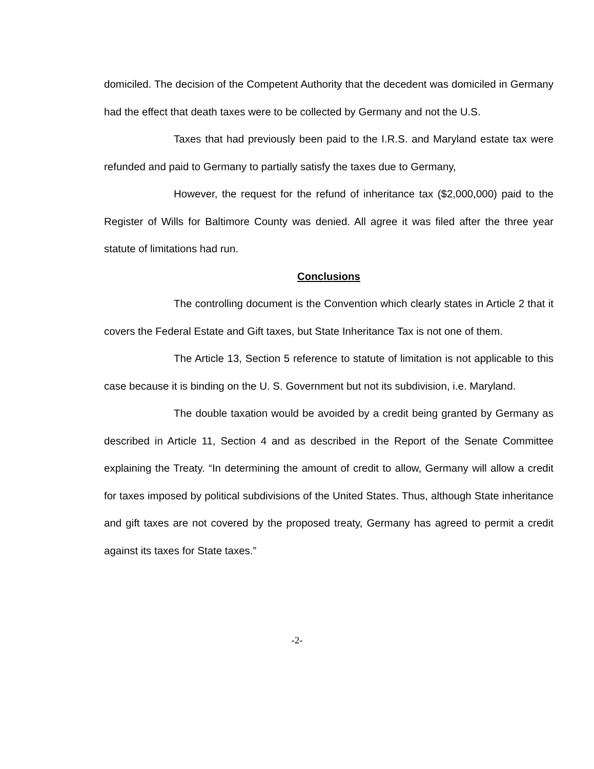domiciled. The decision of the Competent Authority that the decedent was domiciled in Germany had the effect that death taxes were to be collected by Germany and not the U.S.
Taxes that had previously been paid to the I.R.S. and Maryland estate tax were refunded and paid to Germany to partially satisfy the taxes due to Germany,
However, the request for the refund of inheritance tax ($2,000,000) paid to the Register of Wills for Baltimore County was denied. All agree it was filed after the three year statute of limitations had run.
Conclusions
The controlling document is the Convention which clearly states in Article 2 that it covers the Federal Estate and Gift taxes, but State Inheritance Tax is not one of them.
The Article 13, Section 5 reference to statute of limitation is not applicable to this case because it is binding on the U. S. Government but not its subdivision, i.e. Maryland.
The double taxation would be avoided by a credit being granted by Germany as described in Article 11, Section 4 and as described in the Report of the Senate Committee explaining the Treaty. “In determining the amount of credit to allow, Germany will allow a credit for taxes imposed by political subdivisions of the United States. Thus, although State inheritance and gift taxes are not covered by the proposed treaty, Germany has agreed to permit a credit against its taxes for State taxes.”
-2-